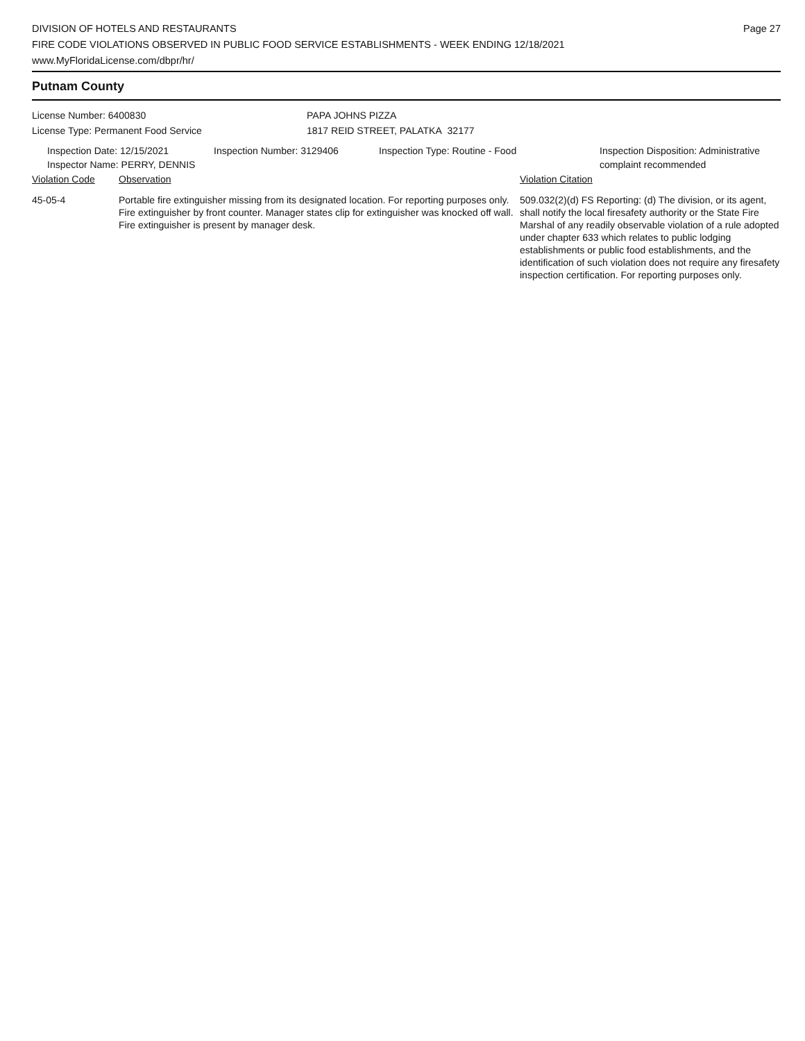DIVISION OF HOTELS AND RESTAURANTS
FIRE CODE VIOLATIONS OBSERVED IN PUBLIC FOOD SERVICE ESTABLISHMENTS - WEEK ENDING 12/18/2021
www.MyFloridaLicense.com/dbpr/hr/
Page 27
Putnam County
License Number: 6400830
License Type: Permanent Food Service
PAPA JOHNS PIZZA
1817 REID STREET, PALATKA 32177
Inspection Date: 12/15/2021
Inspector Name: PERRY, DENNIS
Inspection Number: 3129406 Inspection Type: Routine - Food Inspection Disposition: Administrative
complaint recommended
Violation Code Observation Violation Citation
45-05-4 Portable fire extinguisher missing from its designated location. For reporting purposes only.
Fire extinguisher by front counter. Manager states clip for extinguisher was knocked off wall. Fire extinguisher is present by manager desk.
509.032(2)(d) FS Reporting: (d) The division, or its agent, shall notify the local firesafety authority or the State Fire Marshal of any readily observable violation of a rule adopted under chapter 633 which relates to public lodging establishments or public food establishments, and the identification of such violation does not require any firesafety inspection certification. For reporting purposes only.